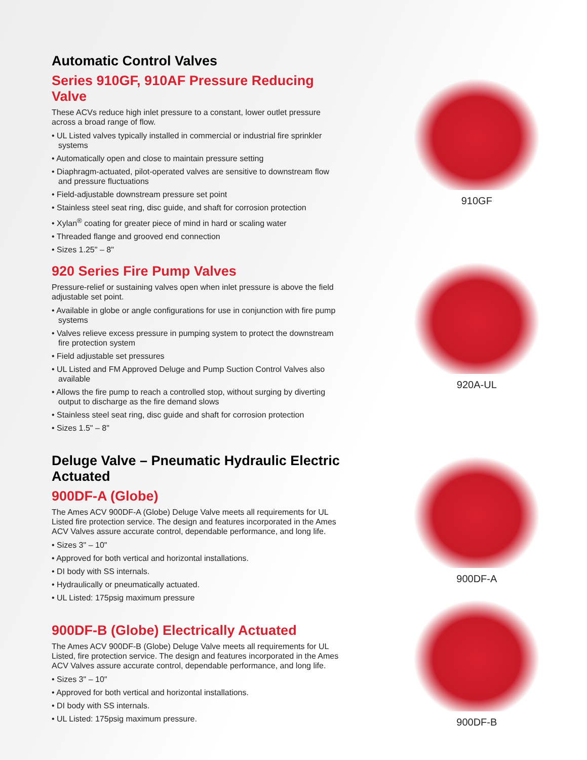Automatic Control Valves
Series 910GF, 910AF Pressure Reducing Valve
These ACVs reduce high inlet pressure to a constant, lower outlet pressure across a broad range of flow.
• UL Listed valves typically installed in commercial or industrial fire sprinkler systems
• Automatically open and close to maintain pressure setting
• Diaphragm-actuated, pilot-operated valves are sensitive to downstream flow and pressure fluctuations
• Field-adjustable downstream pressure set point
• Stainless steel seat ring, disc guide, and shaft for corrosion protection
• Xylan<sup>®</sup> coating for greater piece of mind in hard or scaling water
• Threaded flange and grooved end connection
• Sizes 1.25" – 8"
920 Series Fire Pump Valves
Pressure-relief or sustaining valves open when inlet pressure is above the field adjustable set point.
• Available in globe or angle configurations for use in conjunction with fire pump systems
• Valves relieve excess pressure in pumping system to protect the downstream fire protection system
• Field adjustable set pressures
• UL Listed and FM Approved Deluge and Pump Suction Control Valves also available
• Allows the fire pump to reach a controlled stop, without surging by diverting output to discharge as the fire demand slows
• Stainless steel seat ring, disc guide and shaft for corrosion protection
• Sizes 1.5" – 8"
Deluge Valve – Pneumatic Hydraulic Electric Actuated
900DF-A (Globe)
The Ames ACV 900DF-A (Globe) Deluge Valve meets all requirements for UL Listed fire protection service. The design and features incorporated in the Ames ACV Valves assure accurate control, dependable performance, and long life.
• Sizes 3" – 10"
• Approved for both vertical and horizontal installations.
• DI body with SS internals.
• Hydraulically or pneumatically actuated.
• UL Listed: 175psig maximum pressure
900DF-B (Globe) Electrically Actuated
The Ames ACV 900DF-B (Globe) Deluge Valve meets all requirements for UL Listed, fire protection service. The design and features incorporated in the Ames ACV Valves assure accurate control, dependable performance, and long life.
• Sizes 3" – 10"
• Approved for both vertical and horizontal installations.
• DI body with SS internals.
• UL Listed: 175psig maximum pressure.
910GF
920A-UL
900DF-A
900DF-B